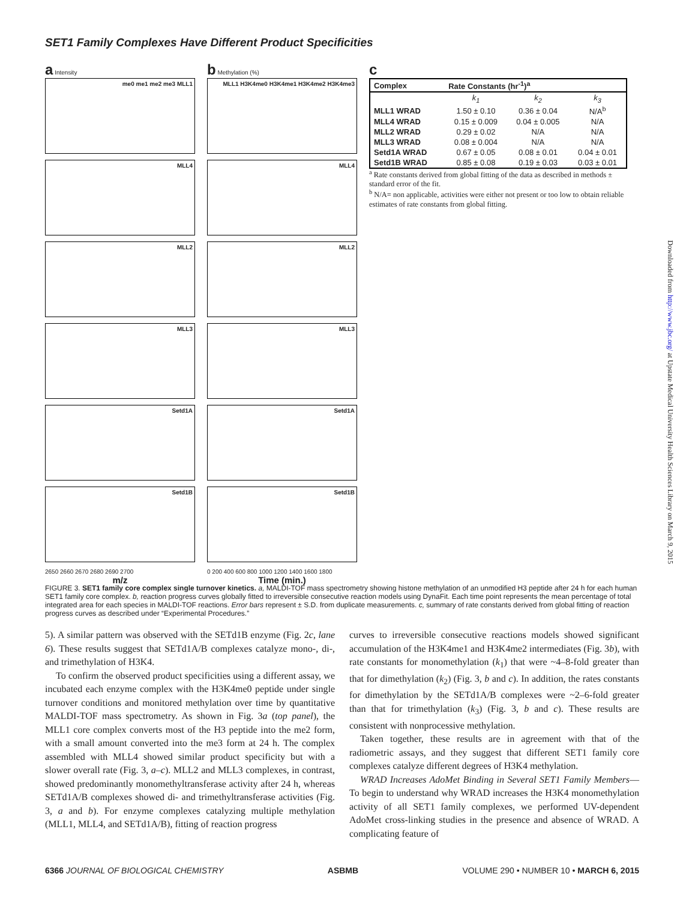SET1 Family Complexes Have Different Product Specificities
a Intensity
me0 me1 me2 me3 MLL1
MLL4
MLL2
MLL3
Setd1A
Setd1B
2650 2660 2670 2680 2690 2700
m/z
b Methylation (%)
MLL1 H3K4me0 H3K4me1 H3K4me2 H3K4me3
MLL4
MLL2
MLL3
Setd1A
Setd1B
0 200 400 600 800 1000 1200 1400 1600 1800
Time (min.)
c
| Complex | Rate Constants (hr<sup>-1</sup>)<sup>a</sup> | | |
| --- | --- | --- | --- |
| | k<sub>1</sub> | k<sub>2</sub> | k<sub>3</sub> |
| MLL1 WRAD | 1.50 ± 0.10 | 0.36 ± 0.04 | N/A<sup>b</sup> |
| MLL4 WRAD | 0.15 ± 0.009 | 0.04 ± 0.005 | N/A |
| MLL2 WRAD | 0.29 ± 0.02 | N/A | N/A |
| MLL3 WRAD | 0.08 ± 0.004 | N/A | N/A |
| Setd1A WRAD | 0.67 ± 0.05 | 0.08 ± 0.01 | 0.04 ± 0.01 |
| Setd1B WRAD | 0.85 ± 0.08 | 0.19 ± 0.03 | 0.03 ± 0.01 |
<sup>a</sup> Rate constants derived from global fitting of the data as described in methods ± standard error of the fit.
<sup>b</sup> N/A= non applicable, activities were either not present or too low to obtain reliable estimates of rate constants from global fitting.
FIGURE 3. SET1 family core complex single turnover kinetics. a, MALDI-TOF mass spectrometry showing histone methylation of an unmodified H3 peptide after 24 h for each human SET1 family core complex. b, reaction progress curves globally fitted to irreversible consecutive reaction models using DynaFit. Each time point represents the mean percentage of total integrated area for each species in MALDI-TOF reactions. Error bars represent ± S.D. from duplicate measurements. c, summary of rate constants derived from global fitting of reaction progress curves as described under “Experimental Procedures.”
5). A similar pattern was observed with the SETd1B enzyme (Fig. 2c, lane 6). These results suggest that SETd1A/B complexes catalyze mono-, di-, and trimethylation of H3K4.
To confirm the observed product specificities using a different assay, we incubated each enzyme complex with the H3K4me0 peptide under single turnover conditions and monitored methylation over time by quantitative MALDI-TOF mass spectrometry. As shown in Fig. 3a (top panel), the MLL1 core complex converts most of the H3 peptide into the me2 form, with a small amount converted into the me3 form at 24 h. The complex assembled with MLL4 showed similar product specificity but with a slower overall rate (Fig. 3, a–c). MLL2 and MLL3 complexes, in contrast, showed predominantly monomethyltransferase activity after 24 h, whereas SETd1A/B complexes showed di- and trimethyltransferase activities (Fig. 3, a and b). For enzyme complexes catalyzing multiple methylation (MLL1, MLL4, and SETd1A/B), fitting of reaction progress
curves to irreversible consecutive reactions models showed significant accumulation of the H3K4me1 and H3K4me2 intermediates (Fig. 3b), with rate constants for monomethylation (k<sub>1</sub>) that were ~4–8-fold greater than that for dimethylation (k<sub>2</sub>) (Fig. 3, b and c). In addition, the rates constants for dimethylation by the SETd1A/B complexes were ~2–6-fold greater than that for trimethylation (k<sub>3</sub>) (Fig. 3, b and c). These results are consistent with nonprocessive methylation.
Taken together, these results are in agreement with that of the radiometric assays, and they suggest that different SET1 family core complexes catalyze different degrees of H3K4 methylation.
WRAD Increases AdoMet Binding in Several SET1 Family Members—To begin to understand why WRAD increases the H3K4 monomethylation activity of all SET1 family complexes, we performed UV-dependent AdoMet cross-linking studies in the presence and absence of WRAD. A complicating feature of
6366 JOURNAL OF BIOLOGICAL CHEMISTRY ASBMB VOLUME 290 • NUMBER 10 • MARCH 6, 2015
Downloaded from http://www.jbc.org/ at Upstate Medical University Health Sciences Library on March 9, 2015